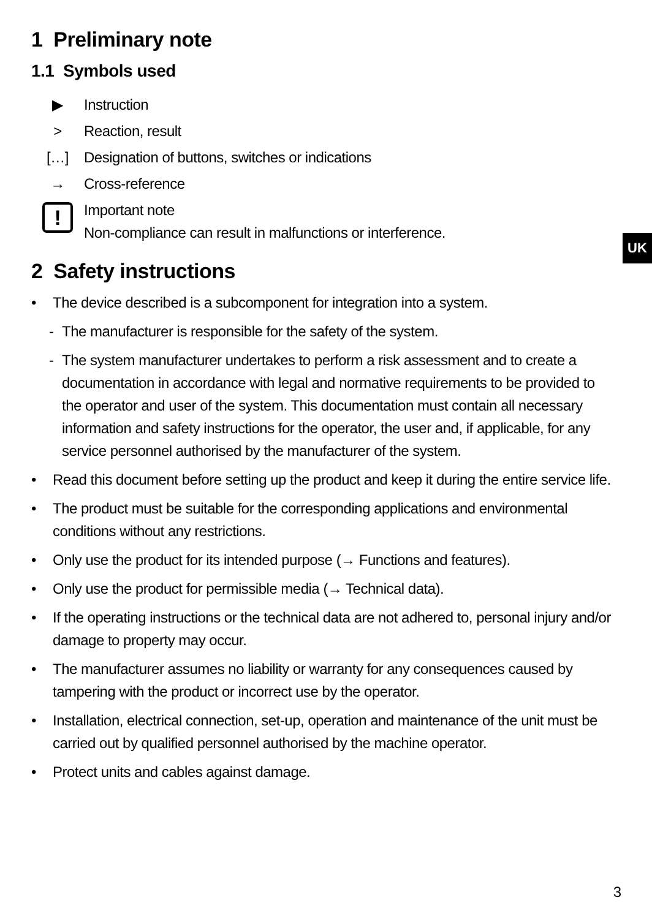UK
1 Preliminary note
1.1 Symbols used
▶ Instruction
> Reaction, result
[…] Designation of buttons, switches or indications
→ Cross-reference
! Important note
Non-compliance can result in malfunctions or interference.
2 Safety instructions
• The device described is a subcomponent for integration into a system.
- The manufacturer is responsible for the safety of the system.
- The system manufacturer undertakes to perform a risk assessment and to create a documentation in accordance with legal and normative requirements to be provided to the operator and user of the system. This documentation must contain all necessary information and safety instructions for the operator, the user and, if applicable, for any service personnel authorised by the manufacturer of the system.
• Read this document before setting up the product and keep it during the entire service life.
• The product must be suitable for the corresponding applications and environmental conditions without any restrictions.
• Only use the product for its intended purpose (→ Functions and features).
• Only use the product for permissible media (→ Technical data).
• If the operating instructions or the technical data are not adhered to, personal injury and/or damage to property may occur.
• The manufacturer assumes no liability or warranty for any consequences caused by tampering with the product or incorrect use by the operator.
• Installation, electrical connection, set-up, operation and maintenance of the unit must be carried out by qualified personnel authorised by the machine operator.
• Protect units and cables against damage.
3